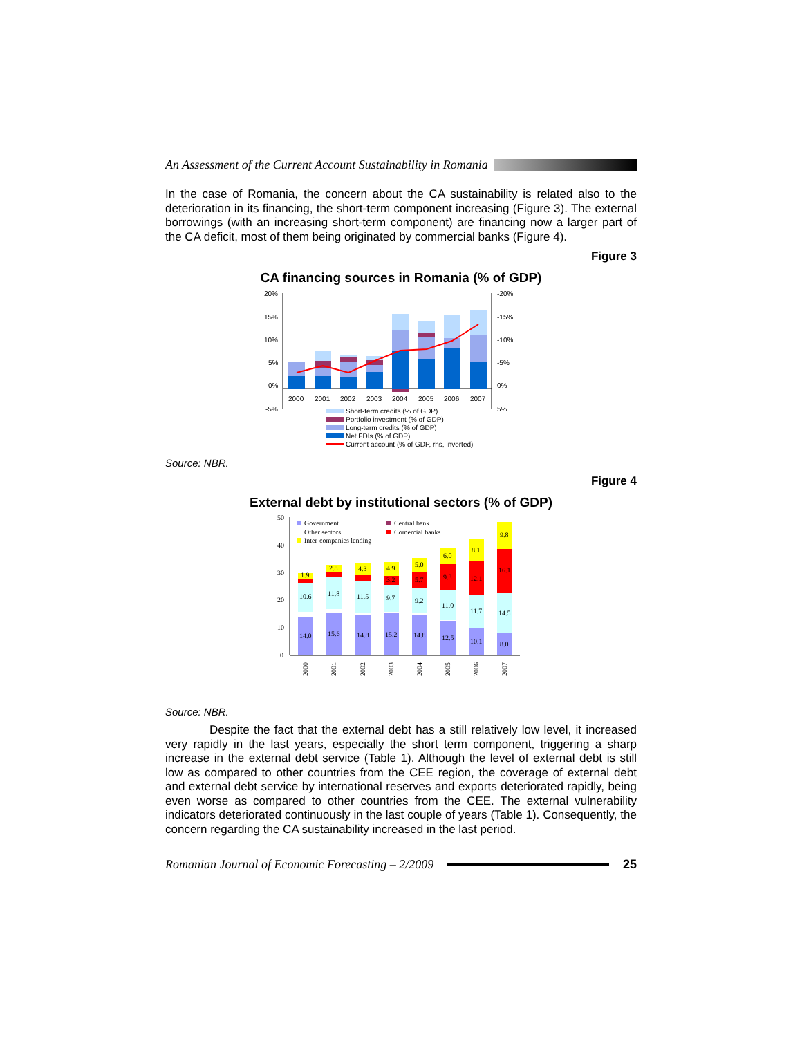An Assessment of the Current Account Sustainability in Romania
In the case of Romania, the concern about the CA sustainability is related also to the deterioration in its financing, the short-term component increasing (Figure 3). The external borrowings (with an increasing short-term component) are financing now a larger part of the CA deficit, most of them being originated by commercial banks (Figure 4).
Figure 3
CA financing sources in Romania (% of GDP)
20%
15%
10%
5%
0%
-5%
-20%
-15%
-10%
-5%
0%
5%
2000
2001
2002
2003
2004
2005
2006
2007
Short-term credits (% of GDP)
Portfolio investment (% of GDP)
Long-term credits (% of GDP)
Net FDIs (% of GDP)
Current account (% of GDP, rhs, inverted)
Source: NBR.
Figure 4
External debt by institutional sectors (% of GDP)
50
40
30
20
10
0
14.0
15.6
14.8
15.2
14.8
12.5
10.1
8.0
10.6
11.8
11.5
9.7
9.2
11.0
11.7
14.5
1.9
2.8
4.3
4.9
5.0
6.0
8.1
9.8
5.7
9.3
12.1
16.1
3.2
2000
2001
2002
2003
2004
2005
2006
2007
Government
Other sectors
Inter-companies lending
Central bank
Comercial banks
Source: NBR.
Despite the fact that the external debt has a still relatively low level, it increased very rapidly in the last years, especially the short term component, triggering a sharp increase in the external debt service (Table 1). Although the level of external debt is still low as compared to other countries from the CEE region, the coverage of external debt and external debt service by international reserves and exports deteriorated rapidly, being even worse as compared to other countries from the CEE. The external vulnerability indicators deteriorated continuously in the last couple of years (Table 1). Consequently, the concern regarding the CA sustainability increased in the last period.
Romanian Journal of Economic Forecasting – 2/2009
25